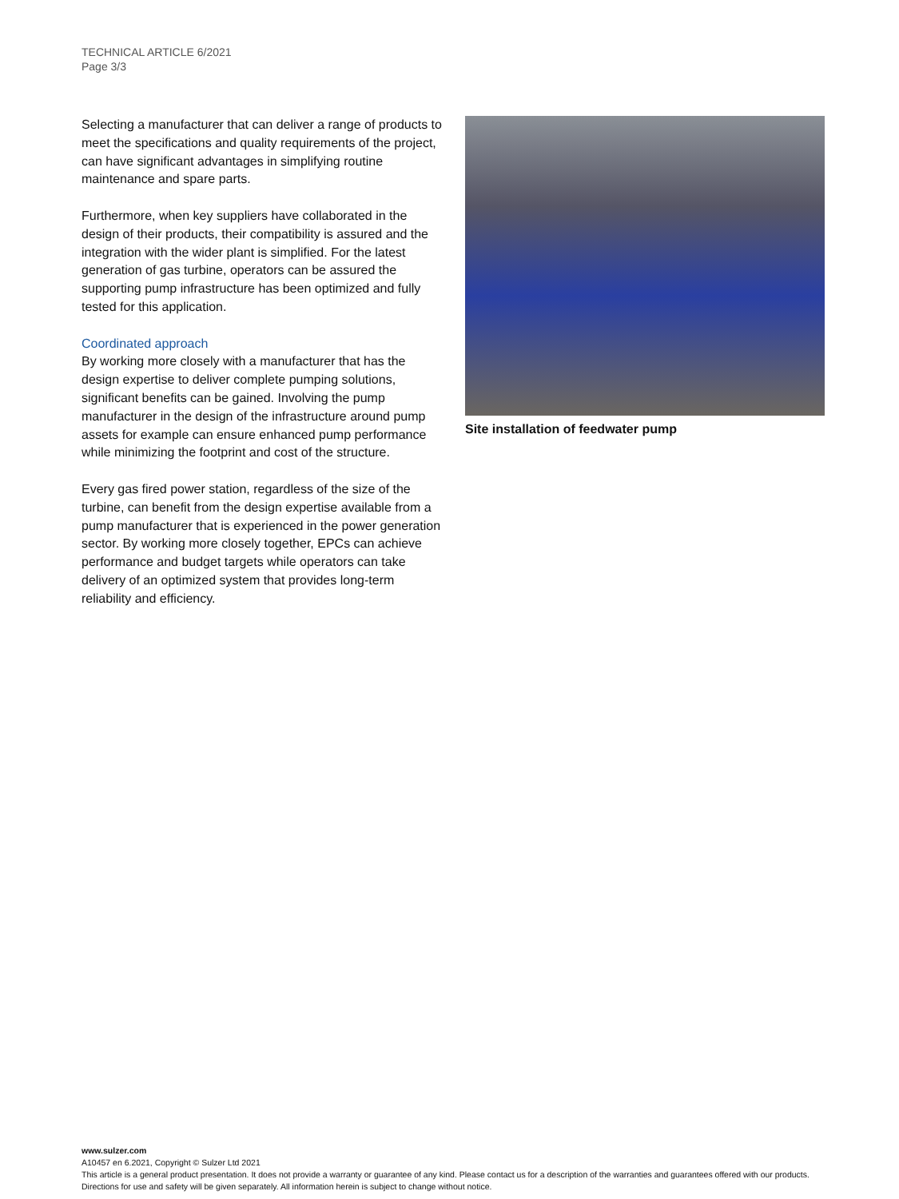TECHNICAL ARTICLE 6/2021
Page 3/3
Selecting a manufacturer that can deliver a range of products to meet the specifications and quality requirements of the project, can have significant advantages in simplifying routine maintenance and spare parts.
Furthermore, when key suppliers have collaborated in the design of their products, their compatibility is assured and the integration with the wider plant is simplified. For the latest generation of gas turbine, operators can be assured the supporting pump infrastructure has been optimized and fully tested for this application.
Coordinated approach
By working more closely with a manufacturer that has the design expertise to deliver complete pumping solutions, significant benefits can be gained. Involving the pump manufacturer in the design of the infrastructure around pump assets for example can ensure enhanced pump performance while minimizing the footprint and cost of the structure.
Every gas fired power station, regardless of the size of the turbine, can benefit from the design expertise available from a pump manufacturer that is experienced in the power generation sector. By working more closely together, EPCs can achieve performance and budget targets while operators can take delivery of an optimized system that provides long-term reliability and efficiency.
Site installation of feedwater pump
www.sulzer.com
A10457 en 6.2021, Copyright © Sulzer Ltd 2021
This article is a general product presentation. It does not provide a warranty or guarantee of any kind. Please contact us for a description of the warranties and guarantees offered with our products. Directions for use and safety will be given separately. All information herein is subject to change without notice.